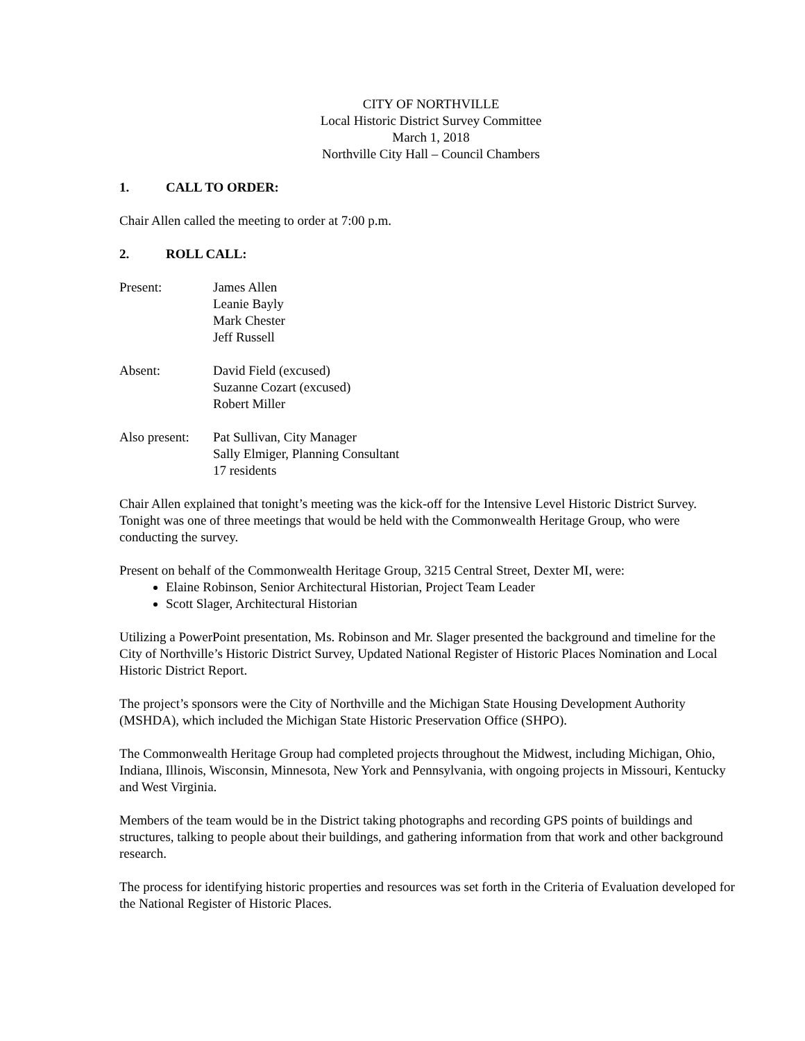CITY OF NORTHVILLE
Local Historic District Survey Committee
March 1, 2018
Northville City Hall – Council Chambers
1. CALL TO ORDER:
Chair Allen called the meeting to order at 7:00 p.m.
2. ROLL CALL:
Present: James Allen
Leanie Bayly
Mark Chester
Jeff Russell
Absent: David Field (excused)
Suzanne Cozart (excused)
Robert Miller
Also present:
Pat Sullivan, City Manager
Sally Elmiger, Planning Consultant
17 residents
Chair Allen explained that tonight’s meeting was the kick-off for the Intensive Level Historic District Survey. Tonight was one of three meetings that would be held with the Commonwealth Heritage Group, who were conducting the survey.
Present on behalf of the Commonwealth Heritage Group, 3215 Central Street, Dexter MI, were:
Elaine Robinson, Senior Architectural Historian, Project Team Leader
Scott Slager, Architectural Historian
Utilizing a PowerPoint presentation, Ms. Robinson and Mr. Slager presented the background and timeline for the City of Northville’s Historic District Survey, Updated National Register of Historic Places Nomination and Local Historic District Report.
The project’s sponsors were the City of Northville and the Michigan State Housing Development Authority (MSHDA), which included the Michigan State Historic Preservation Office (SHPO).
The Commonwealth Heritage Group had completed projects throughout the Midwest, including Michigan, Ohio, Indiana, Illinois, Wisconsin, Minnesota, New York and Pennsylvania, with ongoing projects in Missouri, Kentucky and West Virginia.
Members of the team would be in the District taking photographs and recording GPS points of buildings and structures, talking to people about their buildings, and gathering information from that work and other background research.
The process for identifying historic properties and resources was set forth in the Criteria of Evaluation developed for the National Register of Historic Places.